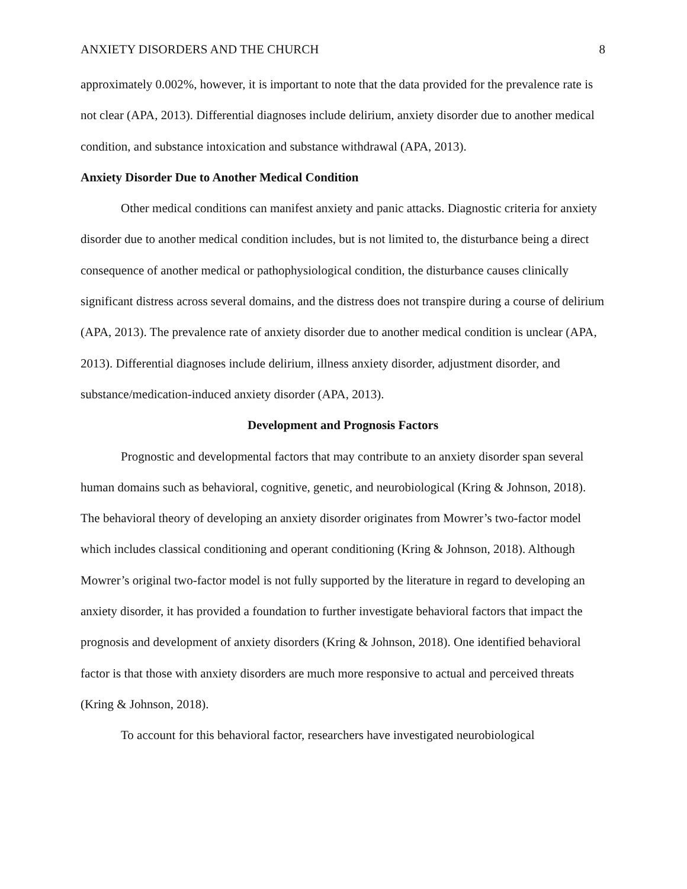ANXIETY DISORDERS AND THE CHURCH 8
approximately 0.002%, however, it is important to note that the data provided for the prevalence rate is not clear (APA, 2013). Differential diagnoses include delirium, anxiety disorder due to another medical condition, and substance intoxication and substance withdrawal (APA, 2013).
Anxiety Disorder Due to Another Medical Condition
Other medical conditions can manifest anxiety and panic attacks. Diagnostic criteria for anxiety disorder due to another medical condition includes, but is not limited to, the disturbance being a direct consequence of another medical or pathophysiological condition, the disturbance causes clinically significant distress across several domains, and the distress does not transpire during a course of delirium (APA, 2013). The prevalence rate of anxiety disorder due to another medical condition is unclear (APA, 2013). Differential diagnoses include delirium, illness anxiety disorder, adjustment disorder, and substance/medication-induced anxiety disorder (APA, 2013).
Development and Prognosis Factors
Prognostic and developmental factors that may contribute to an anxiety disorder span several human domains such as behavioral, cognitive, genetic, and neurobiological (Kring & Johnson, 2018). The behavioral theory of developing an anxiety disorder originates from Mowrer’s two-factor model which includes classical conditioning and operant conditioning (Kring & Johnson, 2018). Although Mowrer’s original two-factor model is not fully supported by the literature in regard to developing an anxiety disorder, it has provided a foundation to further investigate behavioral factors that impact the prognosis and development of anxiety disorders (Kring & Johnson, 2018). One identified behavioral factor is that those with anxiety disorders are much more responsive to actual and perceived threats (Kring & Johnson, 2018).
To account for this behavioral factor, researchers have investigated neurobiological